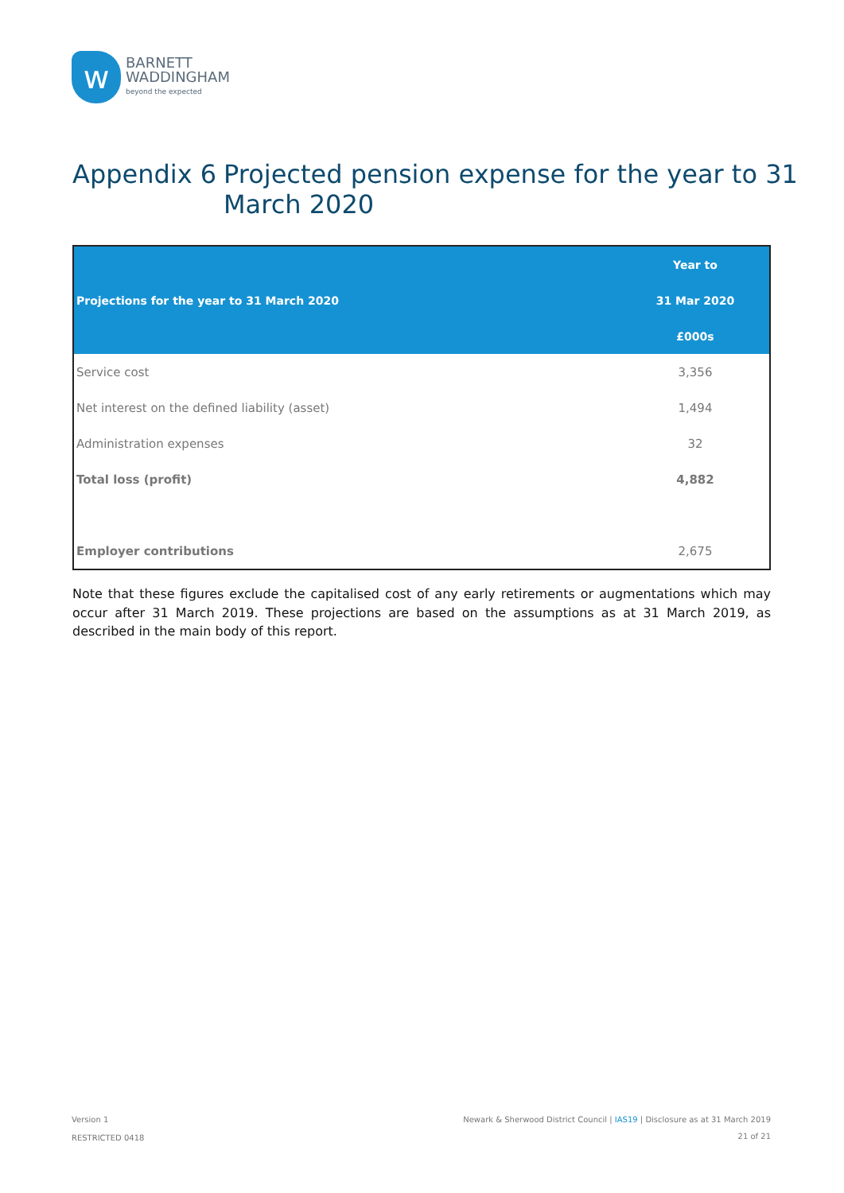w
BARNETT
WADDINGHAM
beyond the expected
Appendix 6 Projected pension expense for the year to 31
March 2020
| Projections for the year to 31 March 2020 | Year to |
| --- | --- |
| | 31 Mar 2020 |
| | £000s |
| Service cost | 3,356 |
| Net interest on the defined liability (asset) | 1,494 |
| Administration expenses | 32 |
| Total loss (profit) | 4,882 |
| Employer contributions | 2,675 |
Note that these figures exclude the capitalised cost of any early retirements or augmentations which may occur after 31 March 2019. These projections are based on the assumptions as at 31 March 2019, as described in the main body of this report.
Version 1
RESTRICTED 0418
Newark & Sherwood District Council | IAS19 | Disclosure as at 31 March 2019
21 of 21